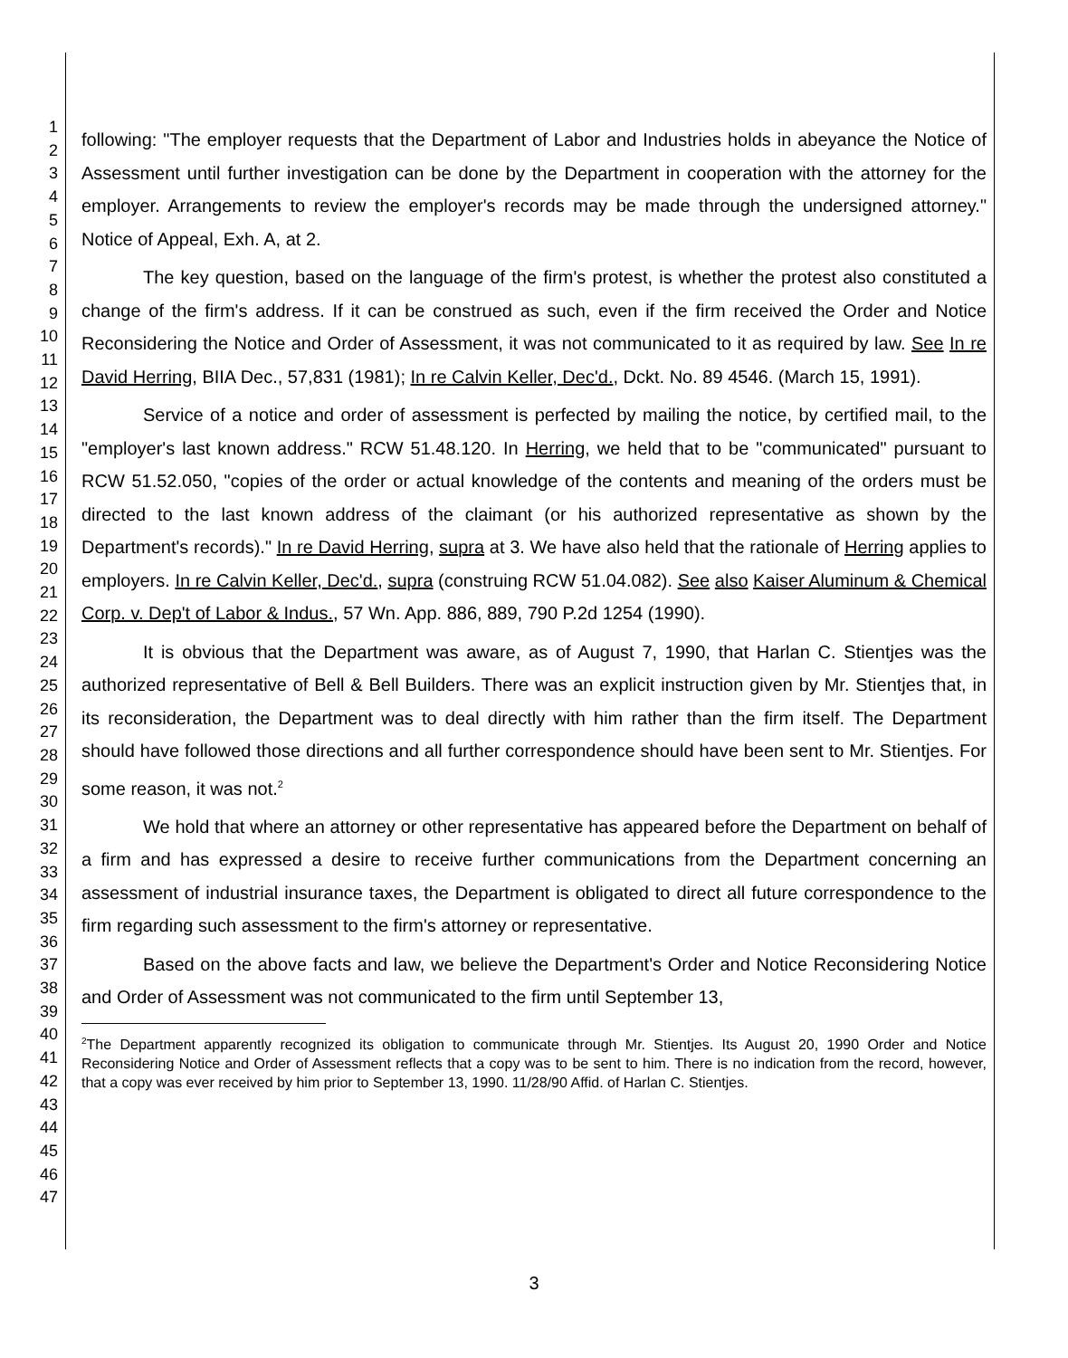1
2
3
4
5
6
7
8
9
10
11
12
13
14
15
16
17
18
19
20
21
22
23
24
25
26
27
28
29
30
31
32
33
34
35
36
37
38
39
40
41
42
43
44
45
46
47
following: "The employer requests that the Department of Labor and Industries holds in abeyance the Notice of Assessment until further investigation can be done by the Department in cooperation with the attorney for the employer. Arrangements to review the employer's records may be made through the undersigned attorney." Notice of Appeal, Exh. A, at 2.
The key question, based on the language of the firm's protest, is whether the protest also constituted a change of the firm's address. If it can be construed as such, even if the firm received the Order and Notice Reconsidering the Notice and Order of Assessment, it was not communicated to it as required by law. See In re David Herring, BIIA Dec., 57,831 (1981); In re Calvin Keller, Dec'd., Dckt. No. 89 4546. (March 15, 1991).
Service of a notice and order of assessment is perfected by mailing the notice, by certified mail, to the "employer's last known address." RCW 51.48.120. In Herring, we held that to be "communicated" pursuant to RCW 51.52.050, "copies of the order or actual knowledge of the contents and meaning of the orders must be directed to the last known address of the claimant (or his authorized representative as shown by the Department's records)." In re David Herring, supra at 3. We have also held that the rationale of Herring applies to employers. In re Calvin Keller, Dec'd., supra (construing RCW 51.04.082). See also Kaiser Aluminum & Chemical Corp. v. Dep't of Labor & Indus., 57 Wn. App. 886, 889, 790 P.2d 1254 (1990).
It is obvious that the Department was aware, as of August 7, 1990, that Harlan C. Stientjes was the authorized representative of Bell & Bell Builders. There was an explicit instruction given by Mr. Stientjes that, in its reconsideration, the Department was to deal directly with him rather than the firm itself. The Department should have followed those directions and all further correspondence should have been sent to Mr. Stientjes. For some reason, it was not.<sup>2</sup>
We hold that where an attorney or other representative has appeared before the Department on behalf of a firm and has expressed a desire to receive further communications from the Department concerning an assessment of industrial insurance taxes, the Department is obligated to direct all future correspondence to the firm regarding such assessment to the firm's attorney or representative.
Based on the above facts and law, we believe the Department's Order and Notice Reconsidering Notice and Order of Assessment was not communicated to the firm until September 13,
<sup>2</sup> The Department apparently recognized its obligation to communicate through Mr. Stientjes. Its August 20, 1990 Order and Notice Reconsidering Notice and Order of Assessment reflects that a copy was to be sent to him. There is no indication from the record, however, that a copy was ever received by him prior to September 13, 1990. 11/28/90 Affid. of Harlan C. Stientjes.
3